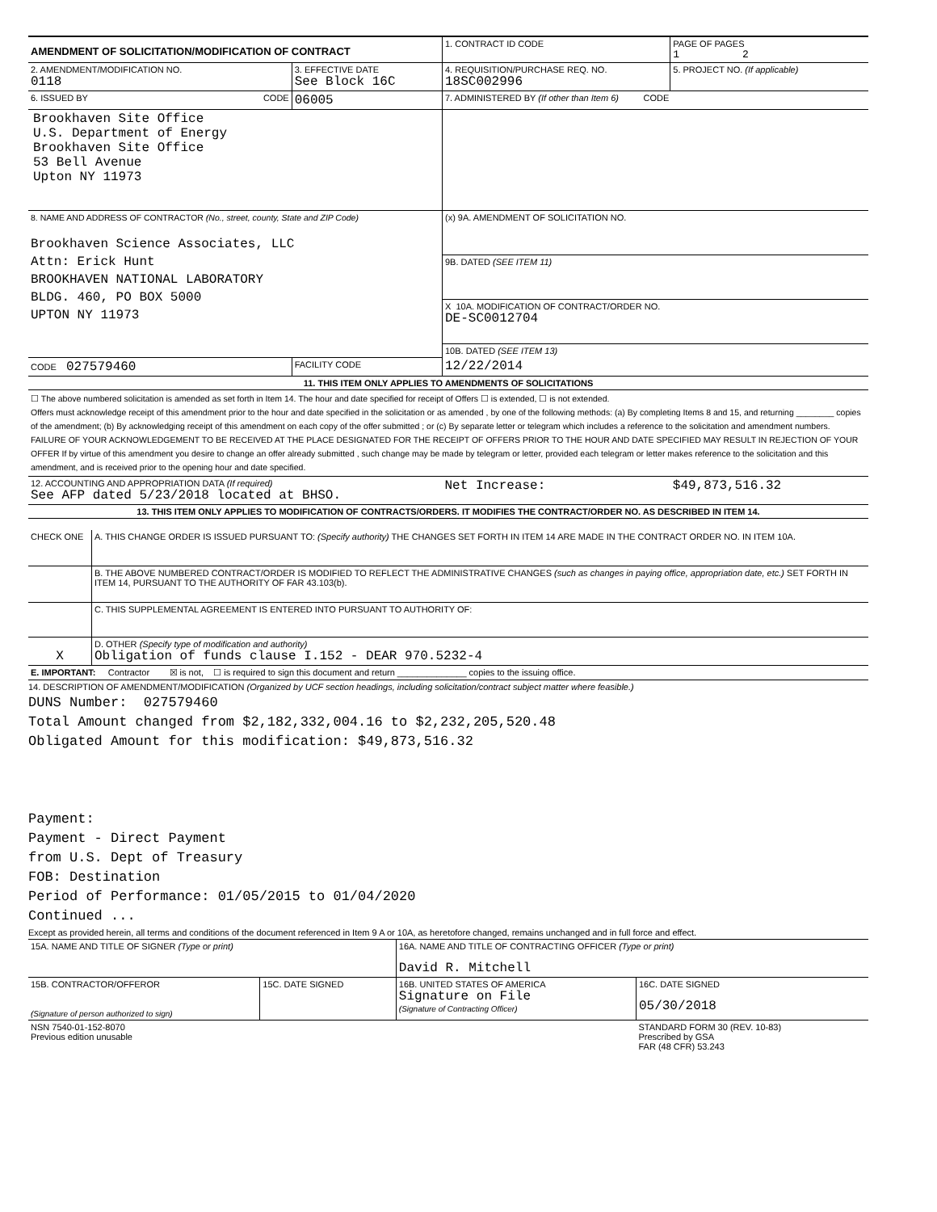| AMENDMENT OF SOLICITATION/MODIFICATION OF CONTRACT | | 1. CONTRACT ID CODE | PAGE OF PAGES 1 2 |
| 2. AMENDMENT/MODIFICATION NO. 0118 | 3. EFFECTIVE DATE See Block 16C | 4. REQUISITION/PURCHASE REQ. NO. 18SC002996 | 5. PROJECT NO. (If applicable) |
| 6. ISSUED BY CODE | 06005 | 7. ADMINISTERED BY (If other than Item 6) CODE | |
| Brookhaven Site Office U.S. Department of Energy Brookhaven Site Office 53 Bell Avenue Upton NY 11973 | | | |
| 8. NAME AND ADDRESS OF CONTRACTOR (No., street, county, State and ZIP Code) Brookhaven Science Associates, LLC Attn: Erick Hunt BROOKHAVEN NATIONAL LABORATORY BLDG. 460, PO BOX 5000 UPTON NY 11973 | | (x) 9A. AMENDMENT OF SOLICITATION NO. | |
| | | 9B. DATED (SEE ITEM 11) | |
| | | X 10A. MODIFICATION OF CONTRACT/ORDER NO. DE-SC0012704 | |
| | | 10B. DATED (SEE ITEM 13) | |
| CODE 027579460 | FACILITY CODE | 12/22/2014 | |
| 11. THIS ITEM ONLY APPLIES TO AMENDMENTS OF SOLICITATIONS | | | |
| ☐ The above numbered solicitation is amended as set forth in Item 14. The hour and date specified for receipt of Offers ☐ is extended, ☐ is not extended. Offers must acknowledge receipt of this amendment prior to the hour and date specified in the solicitation or as amended , by one of the following methods: (a) By completing Items 8 and 15, and returning ________ copies of the amendment; (b) By acknowledging receipt of this amendment on each copy of the offer submitted ; or (c) By separate letter or telegram which includes a reference to the solicitation and amendment numbers. FAILURE OF YOUR ACKNOWLEDGEMENT TO BE RECEIVED AT THE PLACE DESIGNATED FOR THE RECEIPT OF OFFERS PRIOR TO THE HOUR AND DATE SPECIFIED MAY RESULT IN REJECTION OF YOUR OFFER If by virtue of this amendment you desire to change an offer already submitted , such change may be made by telegram or letter, provided each telegram or letter makes reference to the solicitation and this amendment, and is received prior to the opening hour and date specified. | | | |
| 12. ACCOUNTING AND APPROPRIATION DATA (If required) See AFP dated 5/23/2018 located at BHSO. | | Net Increase: | $49,873,516.32 |
| 13. THIS ITEM ONLY APPLIES TO MODIFICATION OF CONTRACTS/ORDERS. IT MODIFIES THE CONTRACT/ORDER NO. AS DESCRIBED IN ITEM 14. | | | |
| CHECK ONE | A. THIS CHANGE ORDER IS ISSUED PURSUANT TO: (Specify authority) THE CHANGES SET FORTH IN ITEM 14 ARE MADE IN THE CONTRACT ORDER NO. IN ITEM 10A. |
| | B. THE ABOVE NUMBERED CONTRACT/ORDER IS MODIFIED TO REFLECT THE ADMINISTRATIVE CHANGES (such as changes in paying office, appropriation date, etc.) SET FORTH IN ITEM 14, PURSUANT TO THE AUTHORITY OF FAR 43.103(b). |
| | C. THIS SUPPLEMENTAL AGREEMENT IS ENTERED INTO PURSUANT TO AUTHORITY OF: |
| X | D. OTHER (Specify type of modification and authority) Obligation of funds clause I.152 - DEAR 970.5232-4 |
| E. IMPORTANT: Contractor ☒ is not, ☐ is required to sign this document and return ______________ copies to the issuing office. | |
14. DESCRIPTION OF AMENDMENT/MODIFICATION (Organized by UCF section headings, including solicitation/contract subject matter where feasible.)
DUNS Number: 027579460
Total Amount changed from $2,182,332,004.16 to $2,232,205,520.48
Obligated Amount for this modification: $49,873,516.32
Payment:
Payment - Direct Payment
from U.S. Dept of Treasury
FOB: Destination
Period of Performance: 01/05/2015 to 01/04/2020
Continued ...
Except as provided herein, all terms and conditions of the document referenced in Item 9 A or 10A, as heretofore changed, remains unchanged and in full force and effect.
| 15A. NAME AND TITLE OF SIGNER (Type or print) | | 16A. NAME AND TITLE OF CONTRACTING OFFICER (Type or print) David R. Mitchell | |
| 15B. CONTRACTOR/OFFEROR (Signature of person authorized to sign) | 15C. DATE SIGNED | 16B. UNITED STATES OF AMERICA Signature on File (Signature of Contracting Officer) | 16C. DATE SIGNED 05/30/2018 |
| NSN 7540-01-152-8070 Previous edition unusable | | | STANDARD FORM 30 (REV. 10-83) Prescribed by GSA FAR (48 CFR) 53.243 |